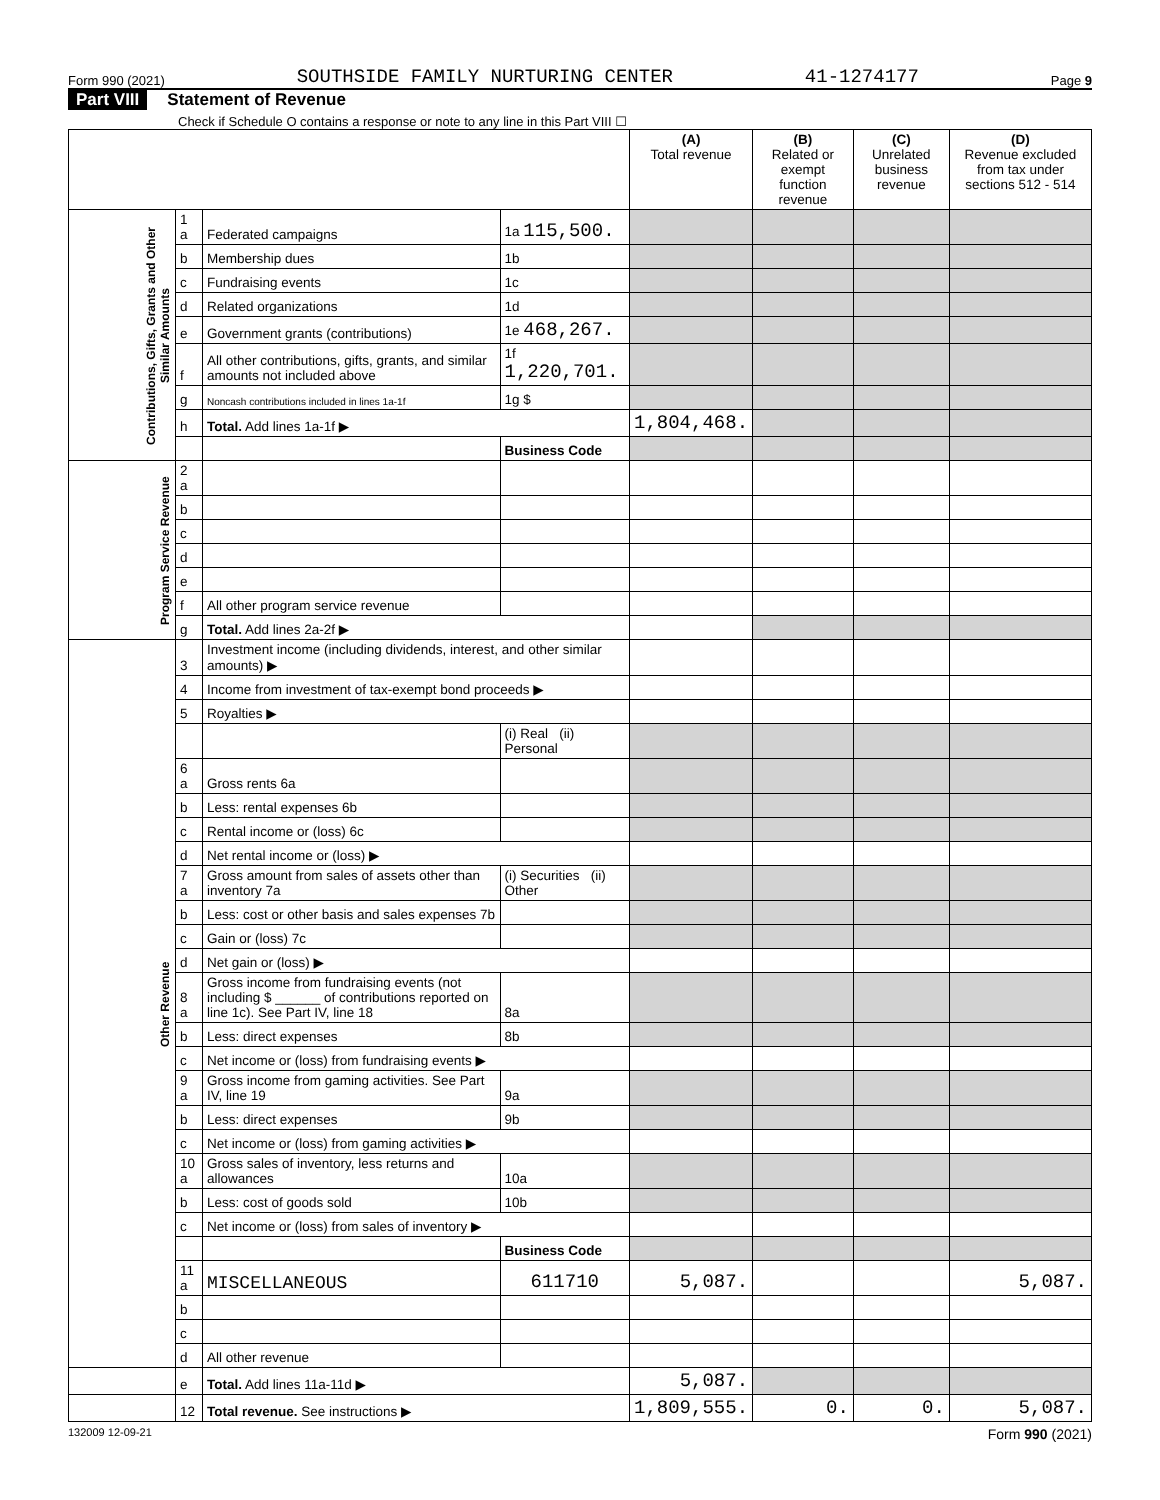Form 990 (2021) SOUTHSIDE FAMILY NURTURING CENTER 41-1274177 Page 9
Part VIII Statement of Revenue
Check if Schedule O contains a response or note to any line in this Part VIII ☐
| | | | | (A) Total revenue | (B) Related or exempt function revenue | (C) Unrelated business revenue | (D) Revenue excluded from tax under sections 512 - 514 |
| --- | --- | --- | --- | --- | --- | --- | --- |
| Contributions, Gifts, Grants and Other Similar Amounts | 1 a | Federated campaigns | 1a 115,500. | | | | |
| | b | Membership dues | 1b | | | | |
| | c | Fundraising events | 1c | | | | |
| | d | Related organizations | 1d | | | | |
| | e | Government grants (contributions) | 1e 468,267. | | | | |
| | f | All other contributions, gifts, grants, and similar amounts not included above | 1f 1,220,701. | | | | |
| | g | Noncash contributions included in lines 1a-1f | 1g $ | | | | |
| | h | Total. Add lines 1a-1f ▶ | | 1,804,468. | | | |
| | | | Business Code | | | | |
| Program Service Revenue | 2 a | | | | | | |
| | b | | | | | | |
| | c | | | | | | |
| | d | | | | | | |
| | e | | | | | | |
| | f | All other program service revenue | | | | | |
| | g | Total. Add lines 2a-2f ▶ | | | | | |
| Other Revenue | 3 | Investment income (including dividends, interest, and other similar amounts) ▶ | | | | | |
| | 4 | Income from investment of tax-exempt bond proceeds ▶ | | | | | |
| | 5 | Royalties ▶ | | | | | |
| | | | (i) Real (ii) Personal | | | | |
| | 6 a | Gross rents 6a | | | | | |
| | b | Less: rental expenses 6b | | | | | |
| | c | Rental income or (loss) 6c | | | | | |
| | d | Net rental income or (loss) ▶ | | | | | |
| | 7 a | Gross amount from sales of assets other than inventory 7a | (i) Securities (ii) Other | | | | |
| | b | Less: cost or other basis and sales expenses 7b | | | | | |
| | c | Gain or (loss) 7c | | | | | |
| | d | Net gain or (loss) ▶ | | | | | |
| | 8 a | Gross income from fundraising events (not including $ ______ of contributions reported on line 1c). See Part IV, line 18 | 8a | | | | |
| | b | Less: direct expenses | 8b | | | | |
| | c | Net income or (loss) from fundraising events ▶ | | | | | |
| | 9 a | Gross income from gaming activities. See Part IV, line 19 | 9a | | | | |
| | b | Less: direct expenses | 9b | | | | |
| | c | Net income or (loss) from gaming activities ▶ | | | | | |
| | 10 a | Gross sales of inventory, less returns and allowances | 10a | | | | |
| | b | Less: cost of goods sold | 10b | | | | |
| | c | Net income or (loss) from sales of inventory ▶ | | | | | |
| | | | Business Code | | | | |
| | 11 a | MISCELLANEOUS | 611710 | 5,087. | | | 5,087. |
| | b | | | | | | |
| | c | | | | | | |
| | d | All other revenue | | | | | |
| | e | Total. Add lines 11a-11d ▶ | | 5,087. | | | |
| | 12 | Total revenue. See instructions ▶ | | 1,809,555. | 0. | 0. | 5,087. |
132009 12-09-21 Form 990 (2021)